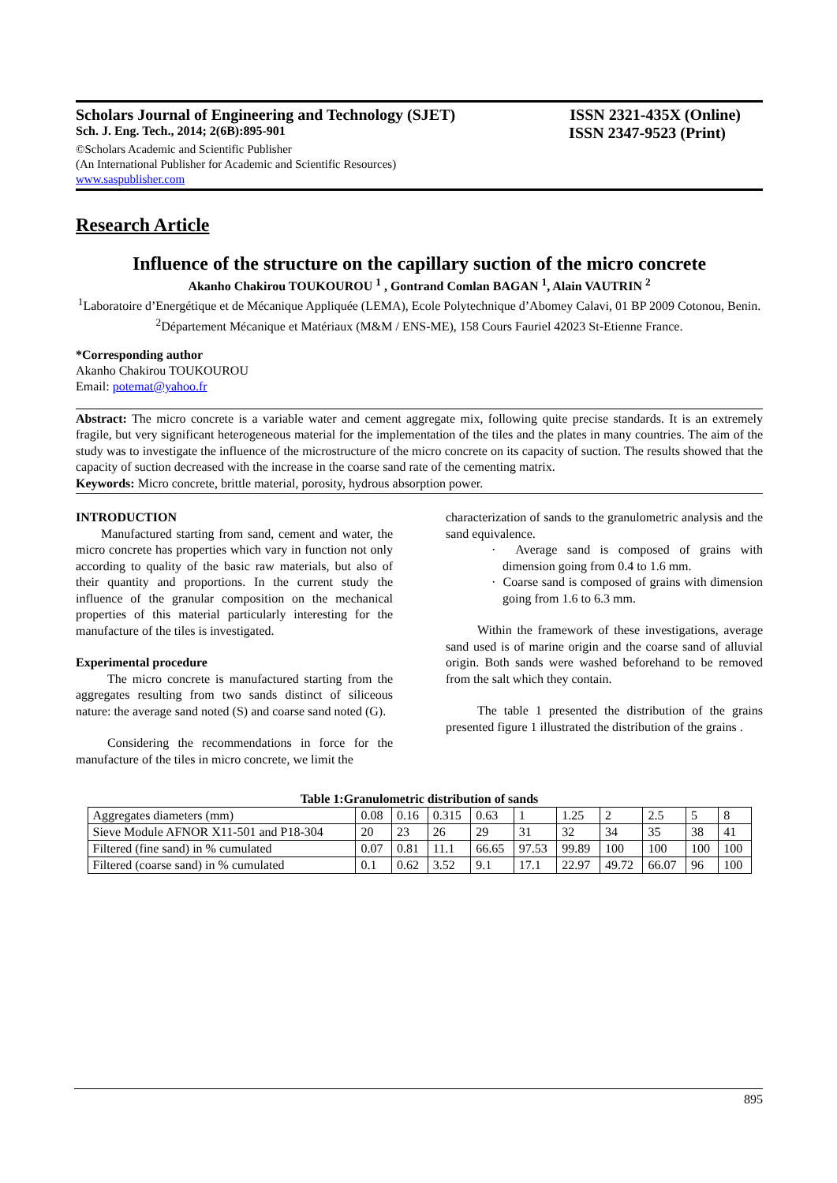Scholars Journal of Engineering and Technology (SJET) ISSN 2321-435X (Online)
Sch. J. Eng. Tech., 2014; 2(6B):895-901 ISSN 2347-9523 (Print)
©Scholars Academic and Scientific Publisher
(An International Publisher for Academic and Scientific Resources)
www.saspublisher.com
Research Article
Influence of the structure on the capillary suction of the micro concrete
Akanho Chakirou TOUKOUROU <sup>1</sup> , Gontrand Comlan BAGAN <sup>1</sup>, Alain VAUTRIN <sup>2</sup>
<sup>1</sup> Laboratoire d’Energétique et de Mécanique Appliquée (LEMA), Ecole Polytechnique d’Abomey Calavi, 01 BP 2009 Cotonou, Benin.
<sup>2</sup> Département Mécanique et Matériaux (M&M / ENS-ME), 158 Cours Fauriel 42023 St-Etienne France.
*Corresponding author
Akanho Chakirou TOUKOUROU
Email: potemat@yahoo.fr
Abstract: The micro concrete is a variable water and cement aggregate mix, following quite precise standards. It is an extremely fragile, but very significant heterogeneous material for the implementation of the tiles and the plates in many countries. The aim of the study was to investigate the influence of the microstructure of the micro concrete on its capacity of suction. The results showed that the capacity of suction decreased with the increase in the coarse sand rate of the cementing matrix.
Keywords: Micro concrete, brittle material, porosity, hydrous absorption power.
INTRODUCTION
Manufactured starting from sand, cement and water, the micro concrete has properties which vary in function not only according to quality of the basic raw materials, but also of their quantity and proportions. In the current study the influence of the granular composition on the mechanical properties of this material particularly interesting for the manufacture of the tiles is investigated.
Experimental procedure
The micro concrete is manufactured starting from the aggregates resulting from two sands distinct of siliceous nature: the average sand noted (S) and coarse sand noted (G).
Considering the recommendations in force for the manufacture of the tiles in micro concrete, we limit the
characterization of sands to the granulometric analysis and the sand equivalence.
· Average sand is composed of grains with dimension going from 0.4 to 1.6 mm.
· Coarse sand is composed of grains with dimension going from 1.6 to 6.3 mm.
Within the framework of these investigations, average sand used is of marine origin and the coarse sand of alluvial origin. Both sands were washed beforehand to be removed from the salt which they contain.
The table 1 presented the distribution of the grains presented figure 1 illustrated the distribution of the grains .
Table 1:Granulometric distribution of sands
| Aggregates diameters (mm) | 0.08 | 0.16 | 0.315 | 0.63 | 1 | 1.25 | 2 | 2.5 | 5 | 8 |
| Sieve Module AFNOR X11-501 and P18-304 | 20 | 23 | 26 | 29 | 31 | 32 | 34 | 35 | 38 | 41 |
| Filtered (fine sand) in % cumulated | 0.07 | 0.81 | 11.1 | 66.65 | 97.53 | 99.89 | 100 | 100 | 100 | 100 |
| Filtered (coarse sand) in % cumulated | 0.1 | 0.62 | 3.52 | 9.1 | 17.1 | 22.97 | 49.72 | 66.07 | 96 | 100 |
895